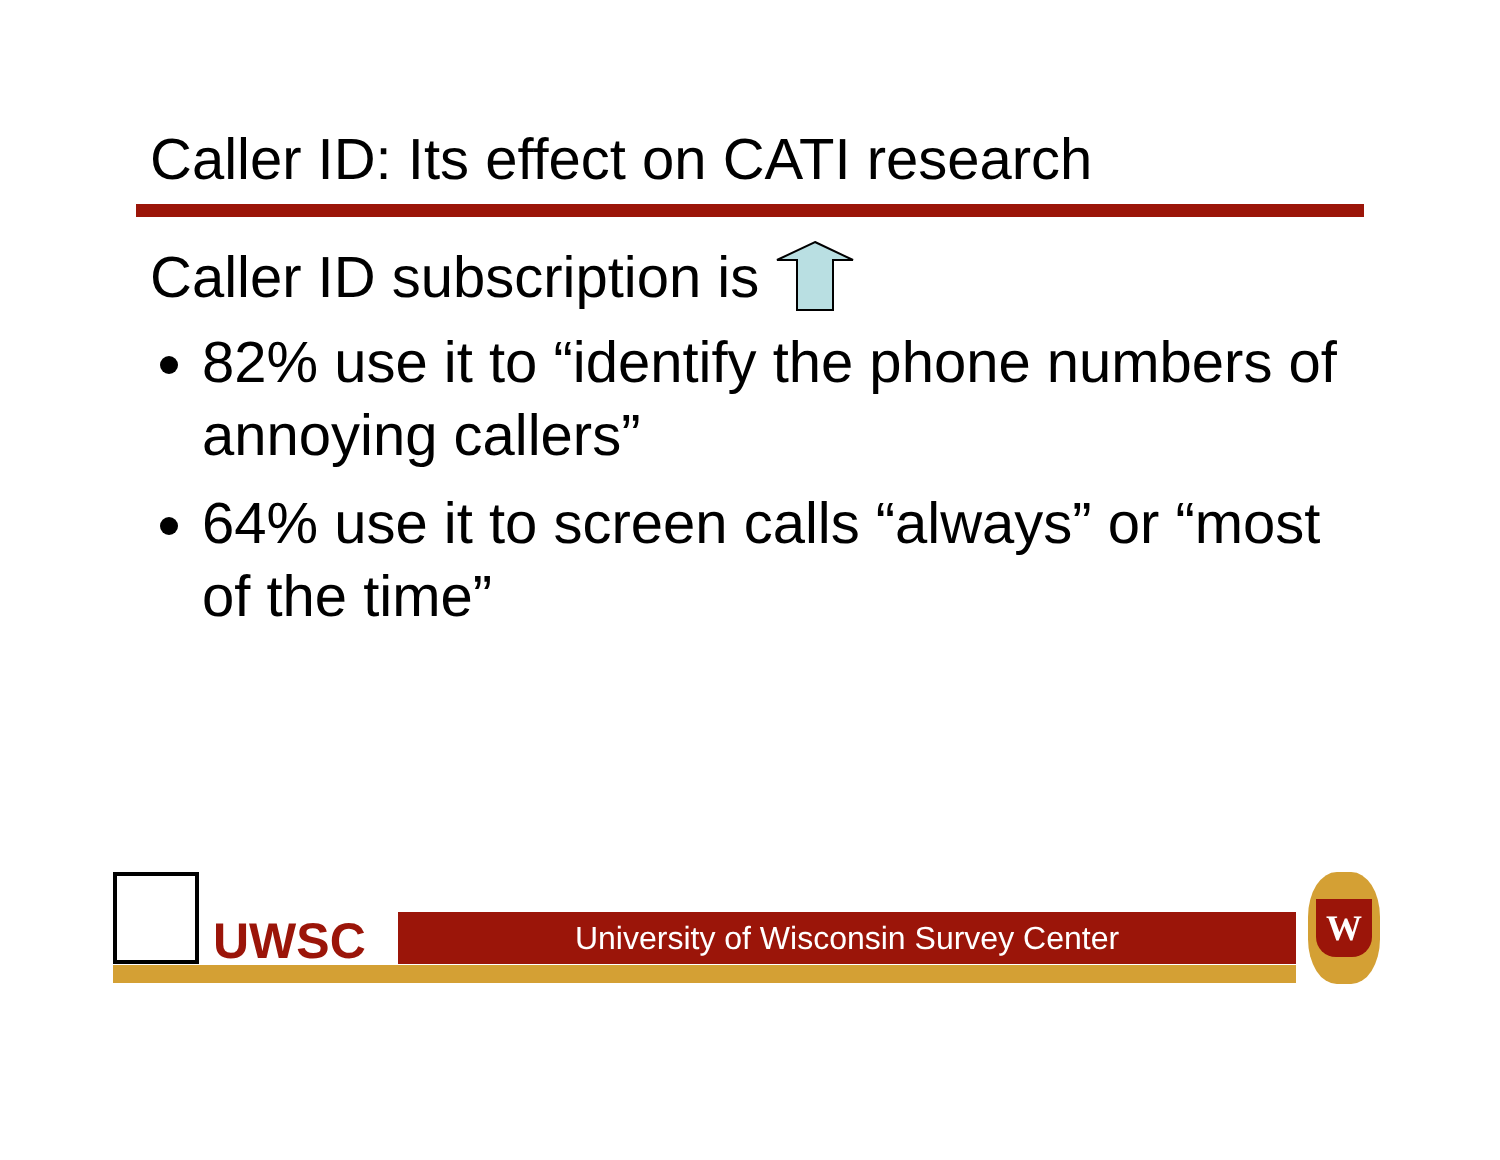Caller ID: Its effect on CATI research
Caller ID subscription is
82% use it to “identify the phone numbers of annoying callers”
64% use it to screen calls “always” or “most of the time”
UWSC University of Wisconsin Survey Center
W